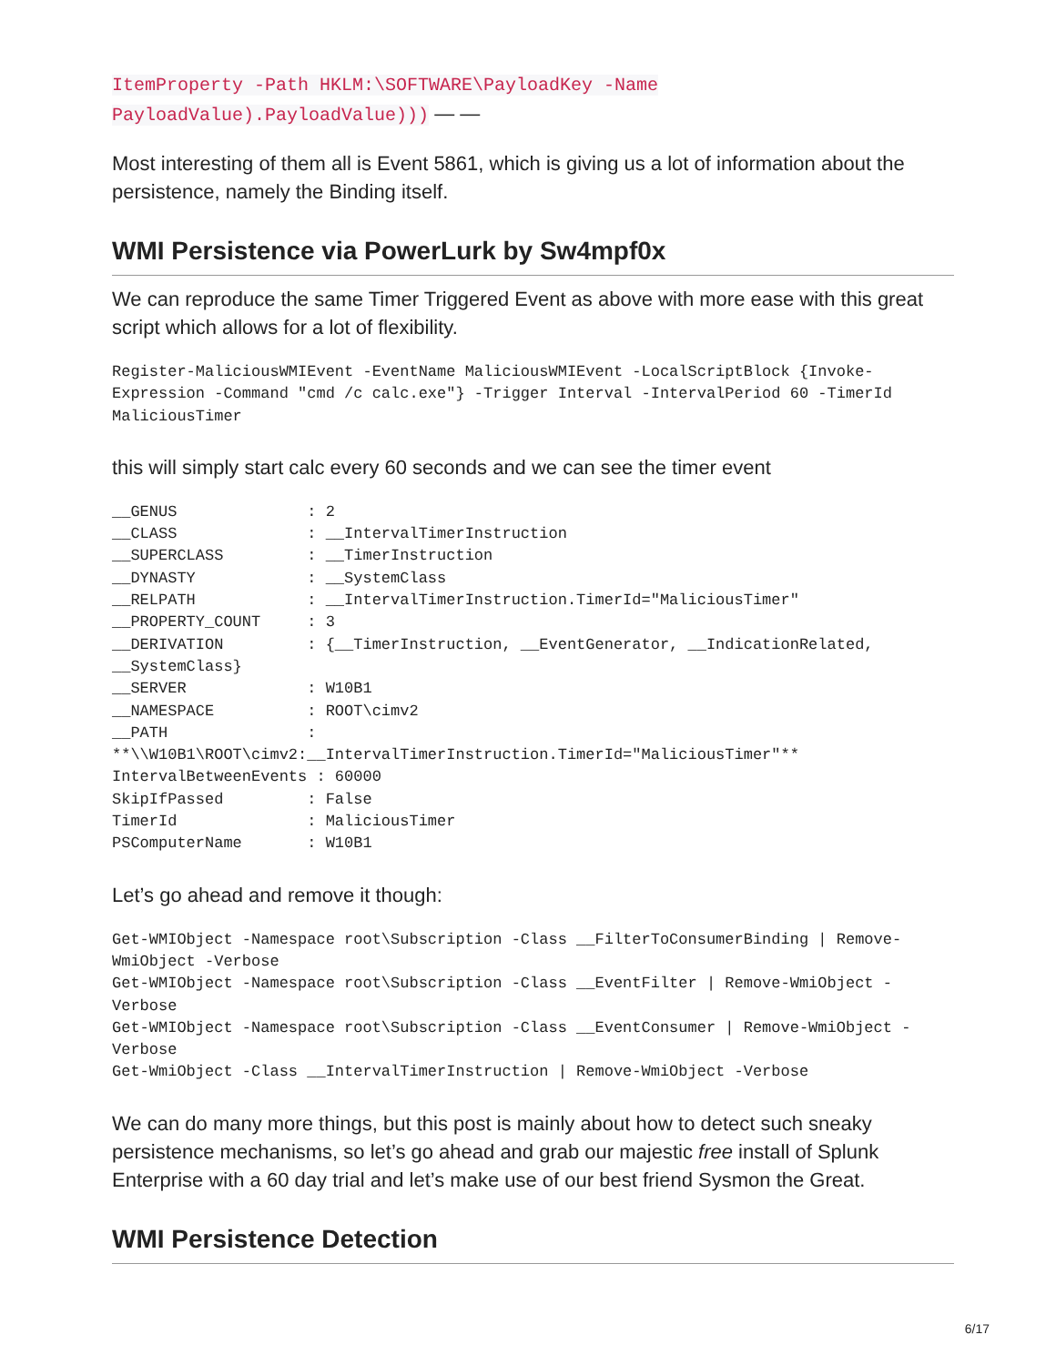ItemProperty -Path HKLM:\SOFTWARE\PayloadKey -Name PayloadValue).PayloadValue))) — —
Most interesting of them all is Event 5861, which is giving us a lot of information about the persistence, namely the Binding itself.
WMI Persistence via PowerLurk by Sw4mpf0x
We can reproduce the same Timer Triggered Event as above with more ease with this great script which allows for a lot of flexibility.
Register-MaliciousWMIEvent -EventName MaliciousWMIEvent -LocalScriptBlock {Invoke-Expression -Command "cmd /c calc.exe"} -Trigger Interval -IntervalPeriod 60 -TimerId MaliciousTimer
this will simply start calc every 60 seconds and we can see the timer event
__GENUS              : 2
__CLASS              : __IntervalTimerInstruction
__SUPERCLASS         : __TimerInstruction
__DYNASTY            : __SystemClass
__RELPATH            : __IntervalTimerInstruction.TimerId="MaliciousTimer"
__PROPERTY_COUNT     : 3
__DERIVATION         : {__TimerInstruction, __EventGenerator, __IndicationRelated,
__SystemClass}
__SERVER             : W10B1
__NAMESPACE          : ROOT\cimv2
__PATH               :
**\\W10B1\ROOT\cimv2:__IntervalTimerInstruction.TimerId="MaliciousTimer"**
IntervalBetweenEvents : 60000
SkipIfPassed         : False
TimerId              : MaliciousTimer
PSComputerName       : W10B1
Let’s go ahead and remove it though:
Get-WMIObject -Namespace root\Subscription -Class __FilterToConsumerBinding | Remove-WmiObject -Verbose
Get-WMIObject -Namespace root\Subscription -Class __EventFilter | Remove-WmiObject -Verbose
Get-WMIObject -Namespace root\Subscription -Class __EventConsumer | Remove-WmiObject -Verbose
Get-WmiObject -Class __IntervalTimerInstruction | Remove-WmiObject -Verbose
We can do many more things, but this post is mainly about how to detect such sneaky persistence mechanisms, so let’s go ahead and grab our majestic free install of Splunk Enterprise with a 60 day trial and let’s make use of our best friend Sysmon the Great.
WMI Persistence Detection
6/17